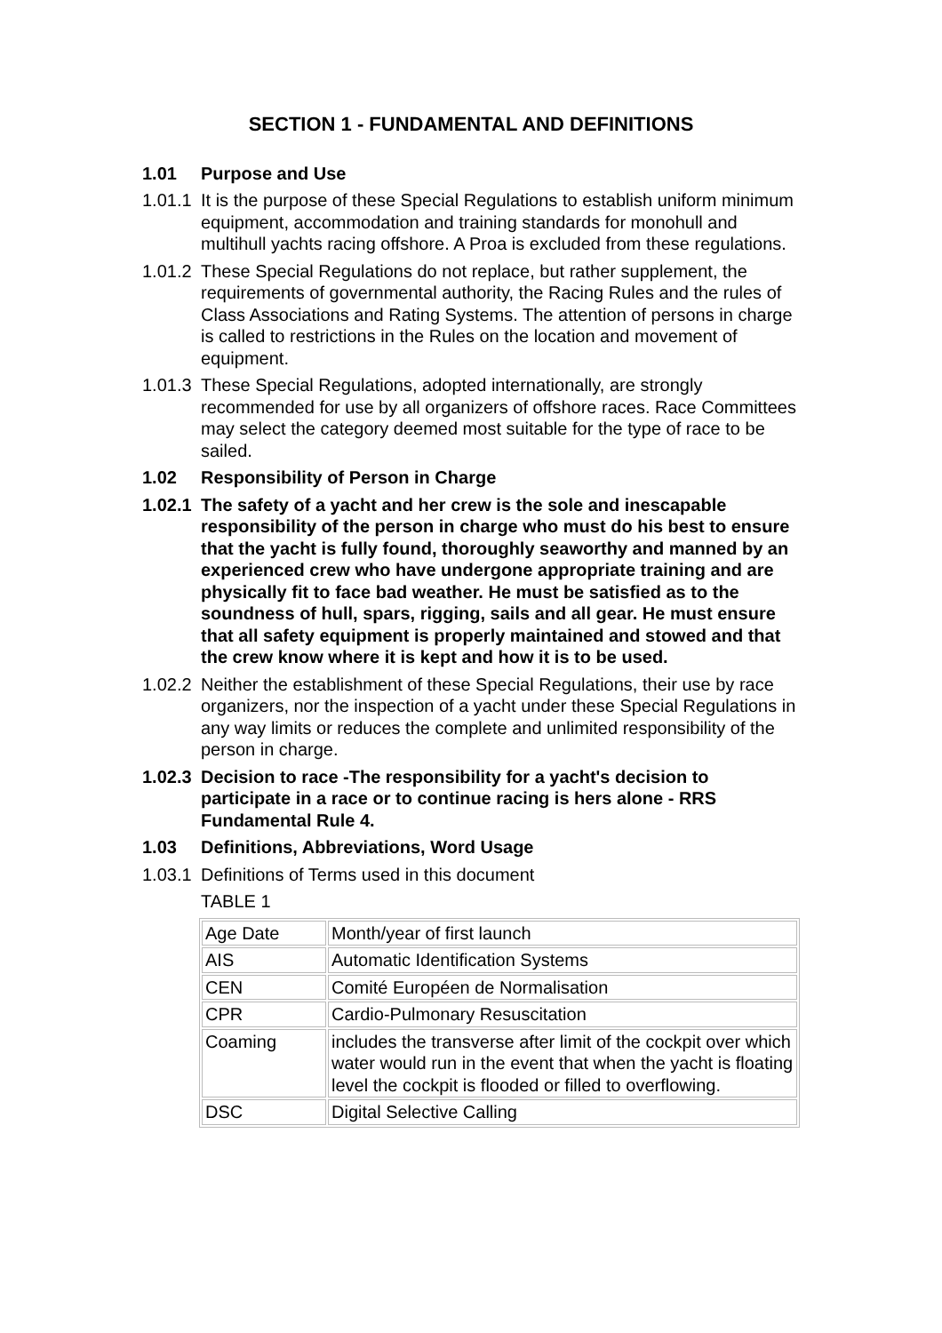SECTION 1 - FUNDAMENTAL AND DEFINITIONS
1.01 Purpose and Use
1.01.1 It is the purpose of these Special Regulations to establish uniform minimum equipment, accommodation and training standards for monohull and multihull yachts racing offshore. A Proa is excluded from these regulations.
1.01.2 These Special Regulations do not replace, but rather supplement, the requirements of governmental authority, the Racing Rules and the rules of Class Associations and Rating Systems. The attention of persons in charge is called to restrictions in the Rules on the location and movement of equipment.
1.01.3 These Special Regulations, adopted internationally, are strongly recommended for use by all organizers of offshore races. Race Committees may select the category deemed most suitable for the type of race to be sailed.
1.02 Responsibility of Person in Charge
1.02.1 The safety of a yacht and her crew is the sole and inescapable responsibility of the person in charge who must do his best to ensure that the yacht is fully found, thoroughly seaworthy and manned by an experienced crew who have undergone appropriate training and are physically fit to face bad weather. He must be satisfied as to the soundness of hull, spars, rigging, sails and all gear. He must ensure that all safety equipment is properly maintained and stowed and that the crew know where it is kept and how it is to be used.
1.02.2 Neither the establishment of these Special Regulations, their use by race organizers, nor the inspection of a yacht under these Special Regulations in any way limits or reduces the complete and unlimited responsibility of the person in charge.
1.02.3 Decision to race -The responsibility for a yacht's decision to participate in a race or to continue racing is hers alone - RRS Fundamental Rule 4.
1.03 Definitions, Abbreviations, Word Usage
1.03.1 Definitions of Terms used in this document
TABLE 1
| Age Date | Month/year of first launch |
| AIS | Automatic Identification Systems |
| CEN | Comité Européen de Normalisation |
| CPR | Cardio-Pulmonary Resuscitation |
| Coaming | includes the transverse after limit of the cockpit over which water would run in the event that when the yacht is floating level the cockpit is flooded or filled to overflowing. |
| DSC | Digital Selective Calling |